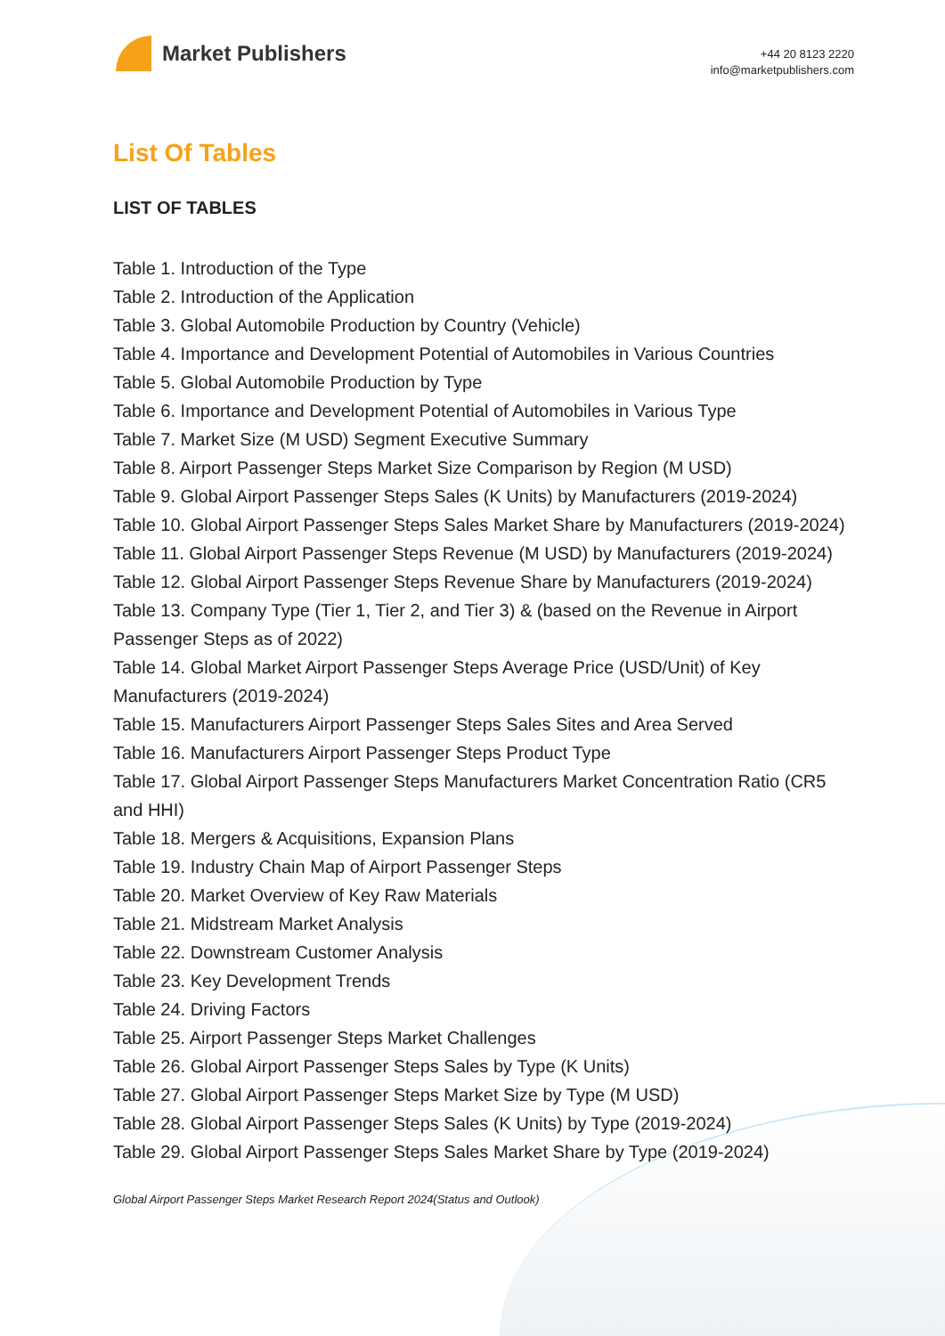Market Publishers
+44 20 8123 2220
info@marketpublishers.com
List Of Tables
LIST OF TABLES
Table 1. Introduction of the Type
Table 2. Introduction of the Application
Table 3. Global Automobile Production by Country (Vehicle)
Table 4. Importance and Development Potential of Automobiles in Various Countries
Table 5. Global Automobile Production by Type
Table 6. Importance and Development Potential of Automobiles in Various Type
Table 7. Market Size (M USD) Segment Executive Summary
Table 8. Airport Passenger Steps Market Size Comparison by Region (M USD)
Table 9. Global Airport Passenger Steps Sales (K Units) by Manufacturers (2019-2024)
Table 10. Global Airport Passenger Steps Sales Market Share by Manufacturers (2019-2024)
Table 11. Global Airport Passenger Steps Revenue (M USD) by Manufacturers (2019-2024)
Table 12. Global Airport Passenger Steps Revenue Share by Manufacturers (2019-2024)
Table 13. Company Type (Tier 1, Tier 2, and Tier 3) & (based on the Revenue in Airport Passenger Steps as of 2022)
Table 14. Global Market Airport Passenger Steps Average Price (USD/Unit) of Key Manufacturers (2019-2024)
Table 15. Manufacturers Airport Passenger Steps Sales Sites and Area Served
Table 16. Manufacturers Airport Passenger Steps Product Type
Table 17. Global Airport Passenger Steps Manufacturers Market Concentration Ratio (CR5 and HHI)
Table 18. Mergers & Acquisitions, Expansion Plans
Table 19. Industry Chain Map of Airport Passenger Steps
Table 20. Market Overview of Key Raw Materials
Table 21. Midstream Market Analysis
Table 22. Downstream Customer Analysis
Table 23. Key Development Trends
Table 24. Driving Factors
Table 25. Airport Passenger Steps Market Challenges
Table 26. Global Airport Passenger Steps Sales by Type (K Units)
Table 27. Global Airport Passenger Steps Market Size by Type (M USD)
Table 28. Global Airport Passenger Steps Sales (K Units) by Type (2019-2024)
Table 29. Global Airport Passenger Steps Sales Market Share by Type (2019-2024)
Global Airport Passenger Steps Market Research Report 2024(Status and Outlook)